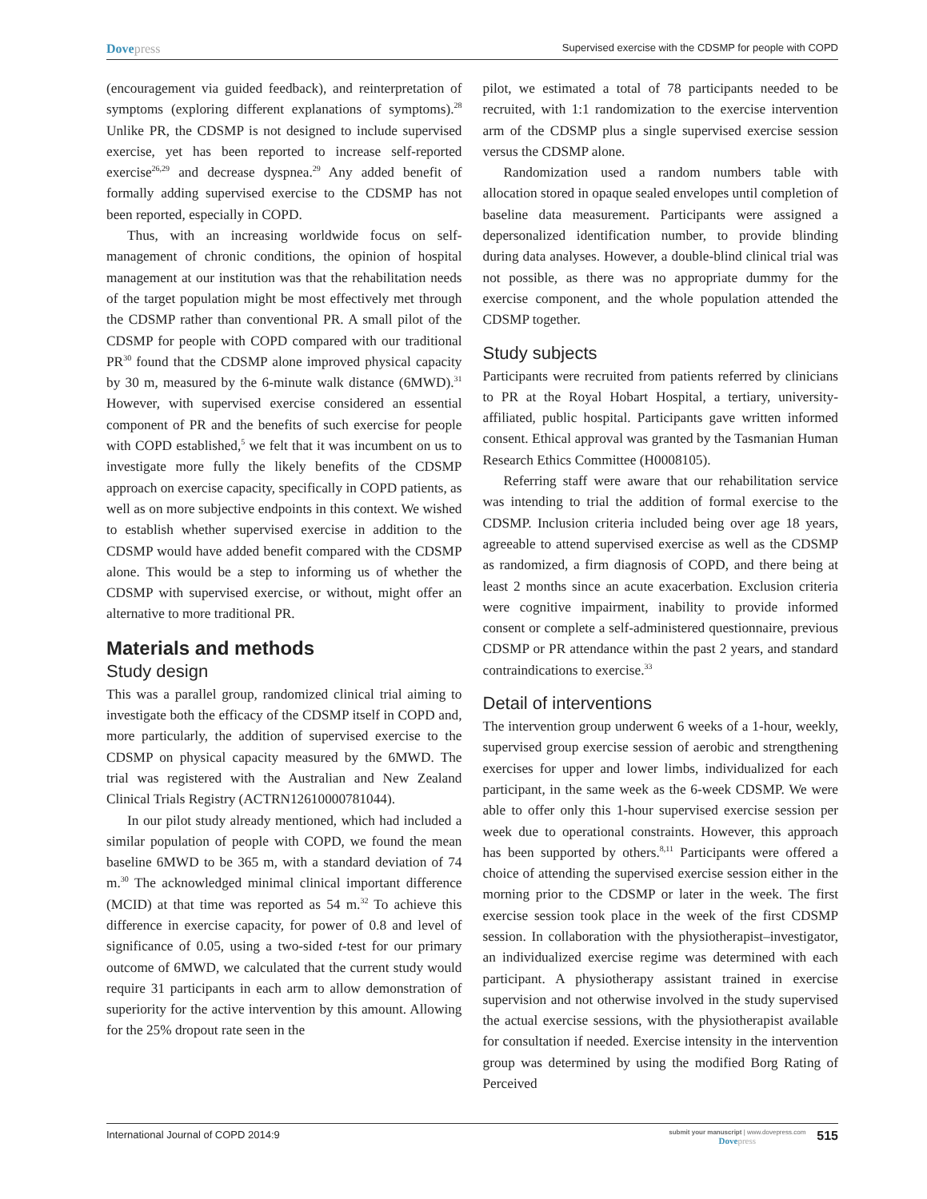Dovepress
Supervised exercise with the CDSMP for people with COPD
(encouragement via guided feedback), and reinterpretation of symptoms (exploring different explanations of symptoms).<sup>28</sup> Unlike PR, the CDSMP is not designed to include supervised exercise, yet has been reported to increase self-reported exercise<sup>26,29</sup> and decrease dyspnea.<sup>29</sup> Any added benefit of formally adding supervised exercise to the CDSMP has not been reported, especially in COPD.
Thus, with an increasing worldwide focus on self-management of chronic conditions, the opinion of hospital management at our institution was that the rehabilitation needs of the target population might be most effectively met through the CDSMP rather than conventional PR. A small pilot of the CDSMP for people with COPD compared with our traditional PR<sup>30</sup> found that the CDSMP alone improved physical capacity by 30 m, measured by the 6-minute walk distance (6MWD).<sup>31</sup> However, with supervised exercise considered an essential component of PR and the benefits of such exercise for people with COPD established,<sup>5</sup> we felt that it was incumbent on us to investigate more fully the likely benefits of the CDSMP approach on exercise capacity, specifically in COPD patients, as well as on more subjective endpoints in this context. We wished to establish whether supervised exercise in addition to the CDSMP would have added benefit compared with the CDSMP alone. This would be a step to informing us of whether the CDSMP with supervised exercise, or without, might offer an alternative to more traditional PR.
Materials and methods
Study design
This was a parallel group, randomized clinical trial aiming to investigate both the efficacy of the CDSMP itself in COPD and, more particularly, the addition of supervised exercise to the CDSMP on physical capacity measured by the 6MWD. The trial was registered with the Australian and New Zealand Clinical Trials Registry (ACTRN12610000781044).
In our pilot study already mentioned, which had included a similar population of people with COPD, we found the mean baseline 6MWD to be 365 m, with a standard deviation of 74 m.<sup>30</sup> The acknowledged minimal clinical important difference (MCID) at that time was reported as 54 m.<sup>32</sup> To achieve this difference in exercise capacity, for power of 0.8 and level of significance of 0.05, using a two-sided t-test for our primary outcome of 6MWD, we calculated that the current study would require 31 participants in each arm to allow demonstration of superiority for the active intervention by this amount. Allowing for the 25% dropout rate seen in the
pilot, we estimated a total of 78 participants needed to be recruited, with 1:1 randomization to the exercise intervention arm of the CDSMP plus a single supervised exercise session versus the CDSMP alone.
Randomization used a random numbers table with allocation stored in opaque sealed envelopes until completion of baseline data measurement. Participants were assigned a depersonalized identification number, to provide blinding during data analyses. However, a double-blind clinical trial was not possible, as there was no appropriate dummy for the exercise component, and the whole population attended the CDSMP together.
Study subjects
Participants were recruited from patients referred by clinicians to PR at the Royal Hobart Hospital, a tertiary, university-affiliated, public hospital. Participants gave written informed consent. Ethical approval was granted by the Tasmanian Human Research Ethics Committee (H0008105).
Referring staff were aware that our rehabilitation service was intending to trial the addition of formal exercise to the CDSMP. Inclusion criteria included being over age 18 years, agreeable to attend supervised exercise as well as the CDSMP as randomized, a firm diagnosis of COPD, and there being at least 2 months since an acute exacerbation. Exclusion criteria were cognitive impairment, inability to provide informed consent or complete a self-administered questionnaire, previous CDSMP or PR attendance within the past 2 years, and standard contraindications to exercise.<sup>33</sup>
Detail of interventions
The intervention group underwent 6 weeks of a 1-hour, weekly, supervised group exercise session of aerobic and strengthening exercises for upper and lower limbs, individualized for each participant, in the same week as the 6-week CDSMP. We were able to offer only this 1-hour supervised exercise session per week due to operational constraints. However, this approach has been supported by others.<sup>8,11</sup> Participants were offered a choice of attending the supervised exercise session either in the morning prior to the CDSMP or later in the week. The first exercise session took place in the week of the first CDSMP session. In collaboration with the physiotherapist–investigator, an individualized exercise regime was determined with each participant. A physiotherapy assistant trained in exercise supervision and not otherwise involved in the study supervised the actual exercise sessions, with the physiotherapist available for consultation if needed. Exercise intensity in the intervention group was determined by using the modified Borg Rating of Perceived
International Journal of COPD 2014:9
submit your manuscript | www.dovepress.com
Dovepress
515